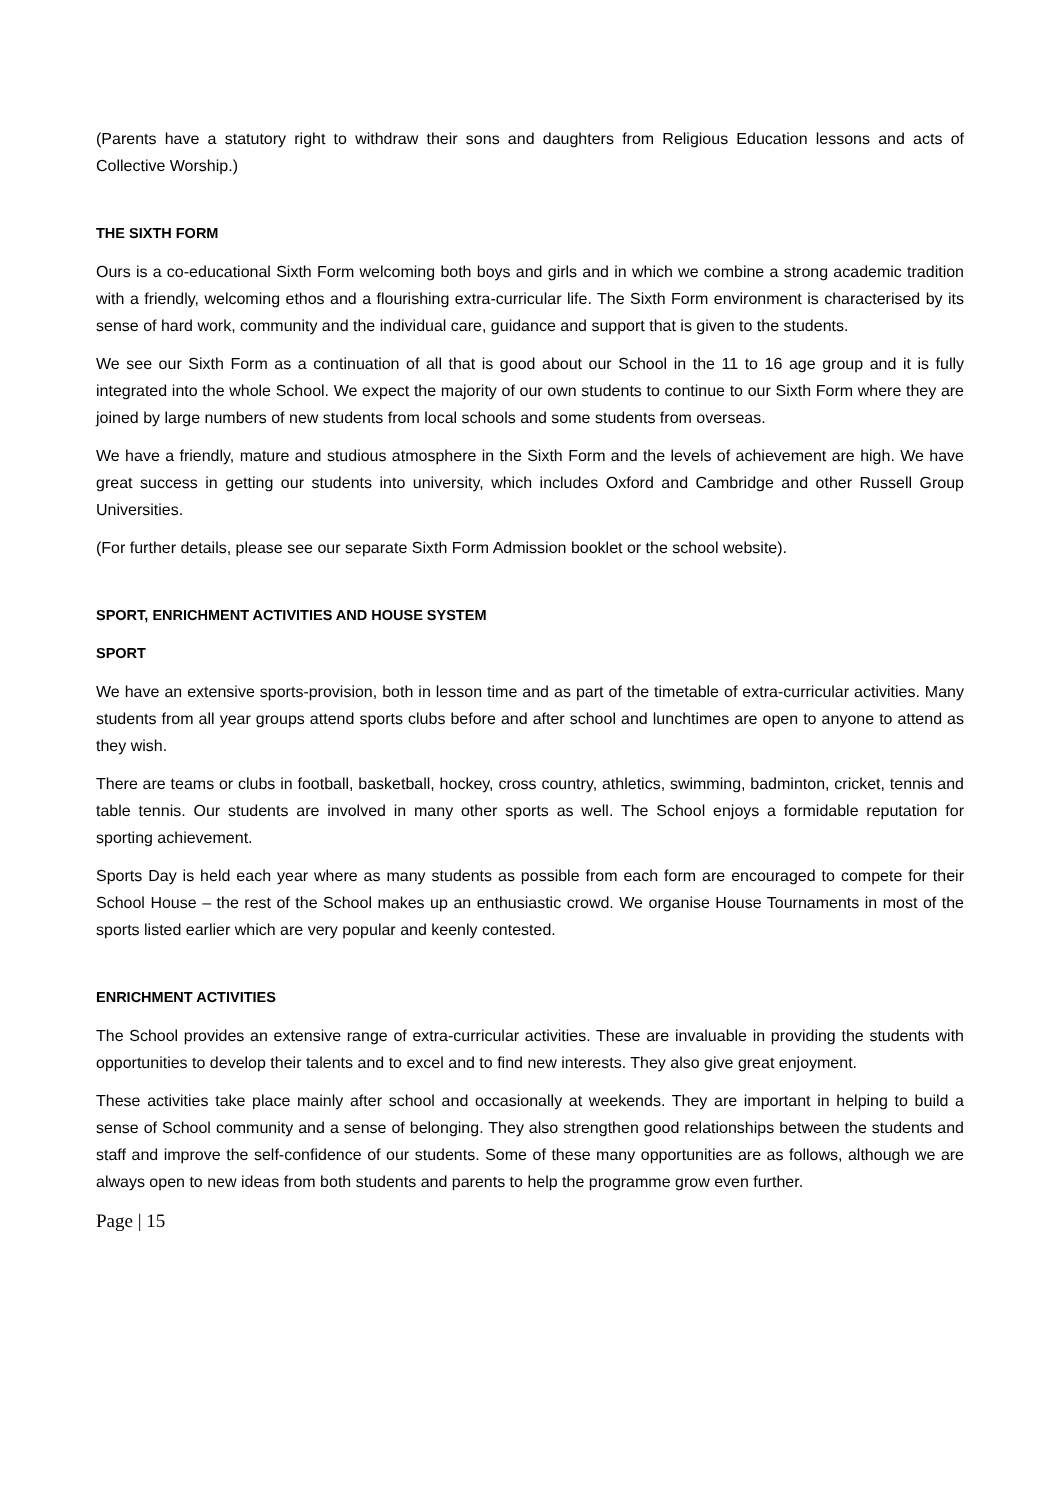(Parents have a statutory right to withdraw their sons and daughters from Religious Education lessons and acts of Collective Worship.)
THE SIXTH FORM
Ours is a co-educational Sixth Form welcoming both boys and girls and in which we combine a strong academic tradition with a friendly, welcoming ethos and a flourishing extra-curricular life. The Sixth Form environment is characterised by its sense of hard work, community and the individual care, guidance and support that is given to the students.
We see our Sixth Form as a continuation of all that is good about our School in the 11 to 16 age group and it is fully integrated into the whole School. We expect the majority of our own students to continue to our Sixth Form where they are joined by large numbers of new students from local schools and some students from overseas.
We have a friendly, mature and studious atmosphere in the Sixth Form and the levels of achievement are high. We have great success in getting our students into university, which includes Oxford and Cambridge and other Russell Group Universities.
(For further details, please see our separate Sixth Form Admission booklet or the school website).
SPORT, ENRICHMENT ACTIVITIES AND HOUSE SYSTEM
SPORT
We have an extensive sports-provision, both in lesson time and as part of the timetable of extra-curricular activities. Many students from all year groups attend sports clubs before and after school and lunchtimes are open to anyone to attend as they wish.
There are teams or clubs in football, basketball, hockey, cross country, athletics, swimming, badminton, cricket, tennis and table tennis. Our students are involved in many other sports as well. The School enjoys a formidable reputation for sporting achievement.
Sports Day is held each year where as many students as possible from each form are encouraged to compete for their School House – the rest of the School makes up an enthusiastic crowd. We organise House Tournaments in most of the sports listed earlier which are very popular and keenly contested.
ENRICHMENT ACTIVITIES
The School provides an extensive range of extra-curricular activities. These are invaluable in providing the students with opportunities to develop their talents and to excel and to find new interests. They also give great enjoyment.
These activities take place mainly after school and occasionally at weekends. They are important in helping to build a sense of School community and a sense of belonging. They also strengthen good relationships between the students and staff and improve the self-confidence of our students. Some of these many opportunities are as follows, although we are always open to new ideas from both students and parents to help the programme grow even further.
Page | 15